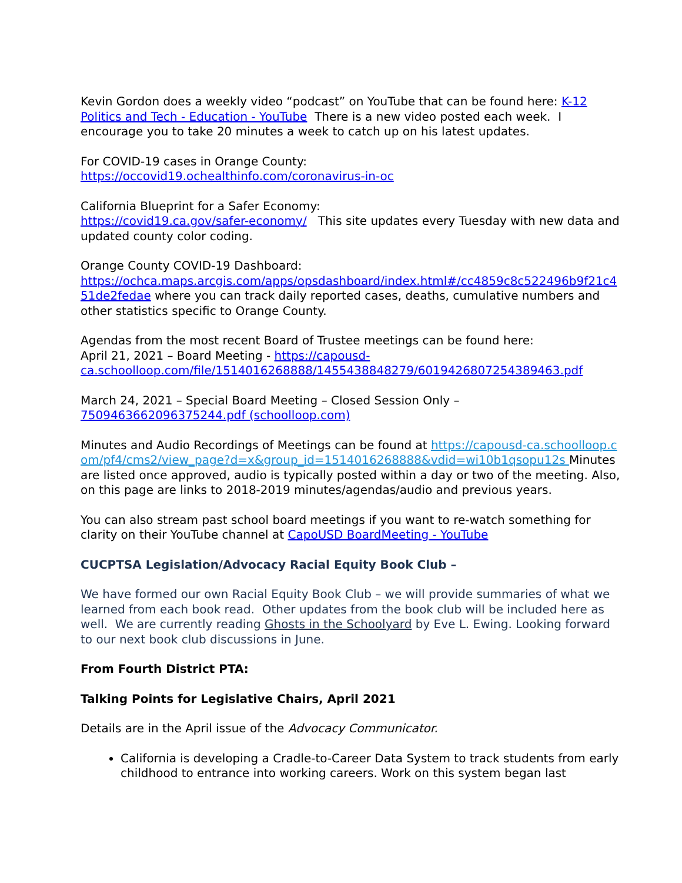Kevin Gordon does a weekly video “podcast” on YouTube that can be found here: K-12 Politics and Tech - Education - YouTube There is a new video posted each week. I encourage you to take 20 minutes a week to catch up on his latest updates.
For COVID-19 cases in Orange County:
https://occovid19.ochealthinfo.com/coronavirus-in-oc
California Blueprint for a Safer Economy:
https://covid19.ca.gov/safer-economy/ This site updates every Tuesday with new data and updated county color coding.
Orange County COVID-19 Dashboard:
https://ochca.maps.arcgis.com/apps/opsdashboard/index.html#/cc4859c8c522496b9f21c451de2fedae where you can track daily reported cases, deaths, cumulative numbers and other statistics specific to Orange County.
Agendas from the most recent Board of Trustee meetings can be found here:
April 21, 2021 – Board Meeting - https://capousd-ca.schoolloop.com/file/1514016268888/1455438848279/6019426807254389463.pdf
March 24, 2021 – Special Board Meeting – Closed Session Only –
7509463662096375244.pdf (schoolloop.com)
Minutes and Audio Recordings of Meetings can be found at https://capousd-ca.schoolloop.com/pf4/cms2/view_page?d=x&group_id=1514016268888&vdid=wi10b1qsopu12s Minutes are listed once approved, audio is typically posted within a day or two of the meeting. Also, on this page are links to 2018-2019 minutes/agendas/audio and previous years.
You can also stream past school board meetings if you want to re-watch something for clarity on their YouTube channel at CapoUSD BoardMeeting - YouTube
CUCPTSA Legislation/Advocacy Racial Equity Book Club –
We have formed our own Racial Equity Book Club – we will provide summaries of what we learned from each book read. Other updates from the book club will be included here as well. We are currently reading Ghosts in the Schoolyard by Eve L. Ewing. Looking forward to our next book club discussions in June.
From Fourth District PTA:
Talking Points for Legislative Chairs, April 2021
Details are in the April issue of the Advocacy Communicator.
California is developing a Cradle-to-Career Data System to track students from early childhood to entrance into working careers. Work on this system began last